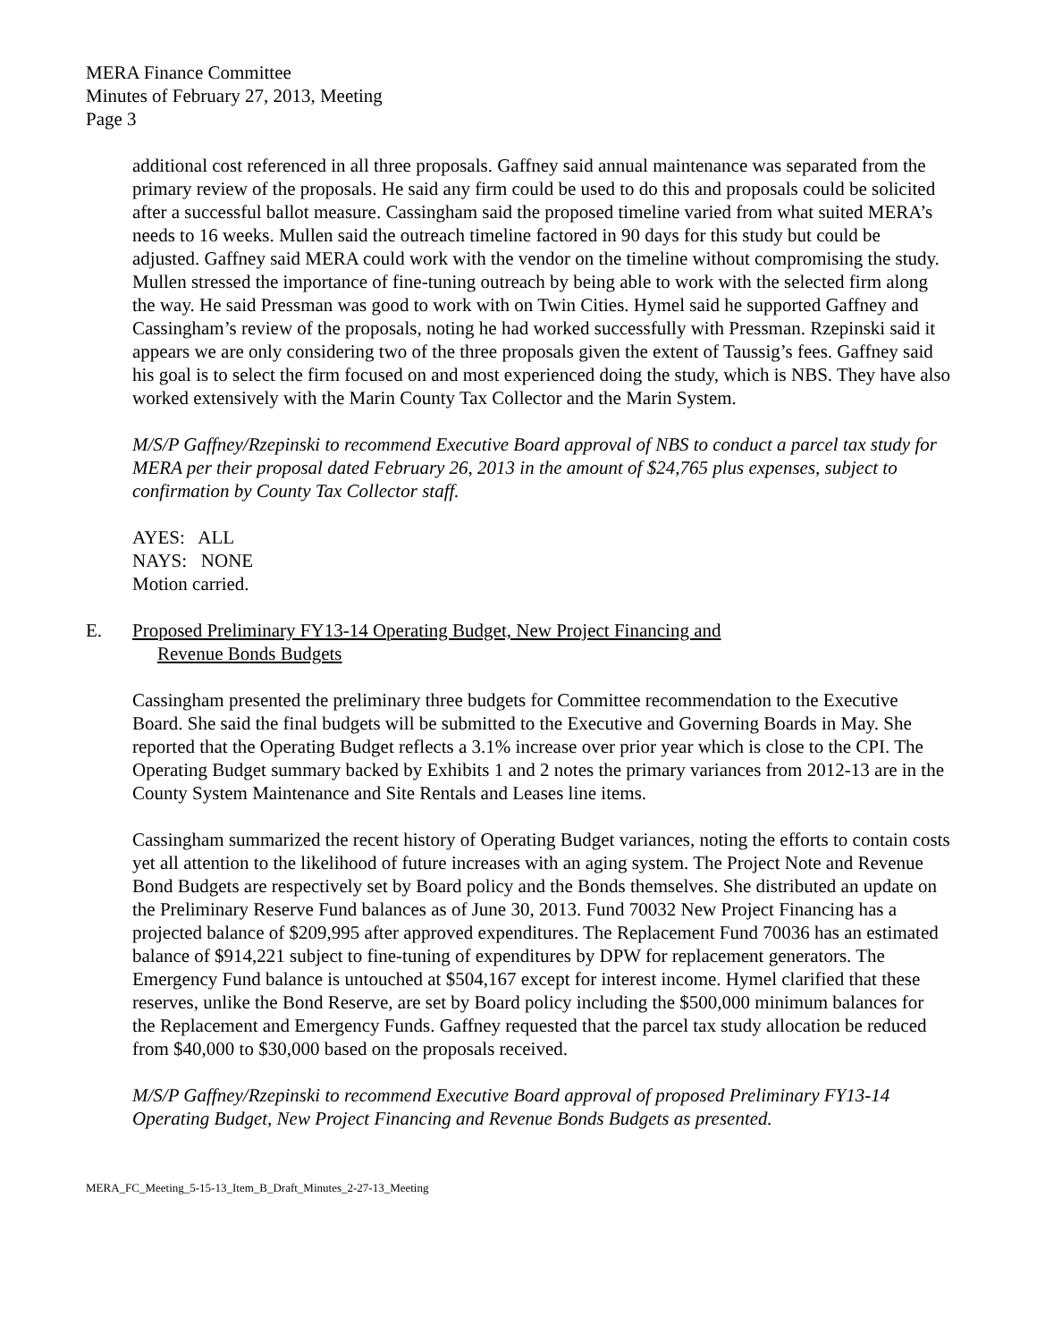MERA Finance Committee
Minutes of February 27, 2013, Meeting
Page 3
additional cost referenced in all three proposals. Gaffney said annual maintenance was separated from the primary review of the proposals. He said any firm could be used to do this and proposals could be solicited after a successful ballot measure. Cassingham said the proposed timeline varied from what suited MERA’s needs to 16 weeks. Mullen said the outreach timeline factored in 90 days for this study but could be adjusted. Gaffney said MERA could work with the vendor on the timeline without compromising the study. Mullen stressed the importance of fine-tuning outreach by being able to work with the selected firm along the way. He said Pressman was good to work with on Twin Cities. Hymel said he supported Gaffney and Cassingham’s review of the proposals, noting he had worked successfully with Pressman. Rzepinski said it appears we are only considering two of the three proposals given the extent of Taussig’s fees. Gaffney said his goal is to select the firm focused on and most experienced doing the study, which is NBS. They have also worked extensively with the Marin County Tax Collector and the Marin System.
M/S/P Gaffney/Rzepinski to recommend Executive Board approval of NBS to conduct a parcel tax study for MERA per their proposal dated February 26, 2013 in the amount of $24,765 plus expenses, subject to confirmation by County Tax Collector staff.
AYES: ALL
NAYS: NONE
Motion carried.
E. Proposed Preliminary FY13-14 Operating Budget, New Project Financing and
Revenue Bonds Budgets
Cassingham presented the preliminary three budgets for Committee recommendation to the Executive Board. She said the final budgets will be submitted to the Executive and Governing Boards in May. She reported that the Operating Budget reflects a 3.1% increase over prior year which is close to the CPI. The Operating Budget summary backed by Exhibits 1 and 2 notes the primary variances from 2012-13 are in the County System Maintenance and Site Rentals and Leases line items.
Cassingham summarized the recent history of Operating Budget variances, noting the efforts to contain costs yet all attention to the likelihood of future increases with an aging system. The Project Note and Revenue Bond Budgets are respectively set by Board policy and the Bonds themselves. She distributed an update on the Preliminary Reserve Fund balances as of June 30, 2013. Fund 70032 New Project Financing has a projected balance of $209,995 after approved expenditures. The Replacement Fund 70036 has an estimated balance of $914,221 subject to fine-tuning of expenditures by DPW for replacement generators. The Emergency Fund balance is untouched at $504,167 except for interest income. Hymel clarified that these reserves, unlike the Bond Reserve, are set by Board policy including the $500,000 minimum balances for the Replacement and Emergency Funds. Gaffney requested that the parcel tax study allocation be reduced from $40,000 to $30,000 based on the proposals received.
M/S/P Gaffney/Rzepinski to recommend Executive Board approval of proposed Preliminary FY13-14 Operating Budget, New Project Financing and Revenue Bonds Budgets as presented.
MERA_FC_Meeting_5-15-13_Item_B_Draft_Minutes_2-27-13_Meeting